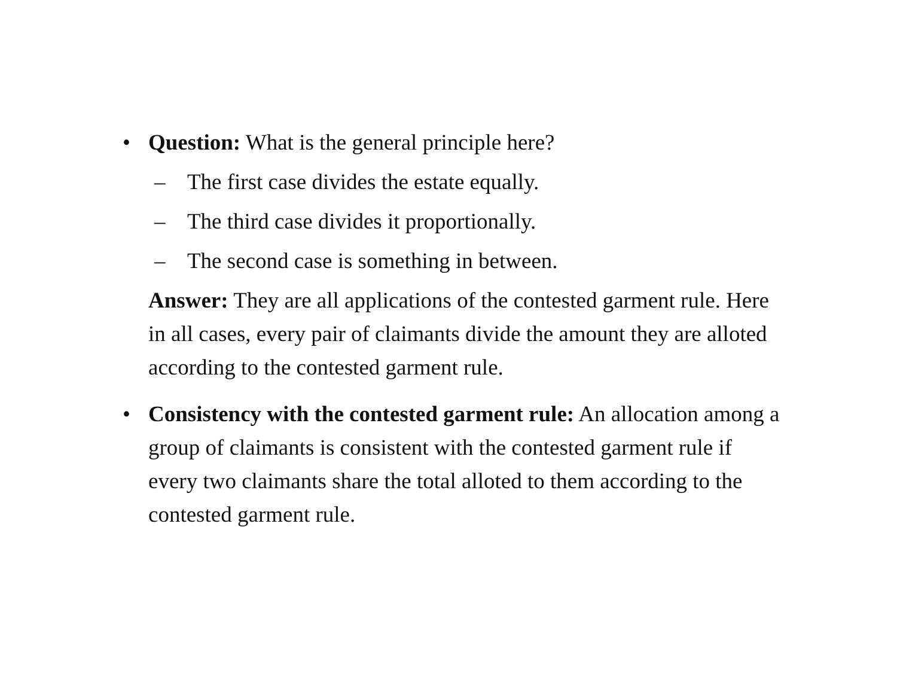• Question: What is the general principle here?
– The first case divides the estate equally.
– The third case divides it proportionally.
– The second case is something in between.
Answer: They are all applications of the contested garment rule. Here in all cases, every pair of claimants divide the amount they are alloted according to the contested garment rule.
• Consistency with the contested garment rule: An allocation among a group of claimants is consistent with the contested garment rule if every two claimants share the total alloted to them according to the contested garment rule.